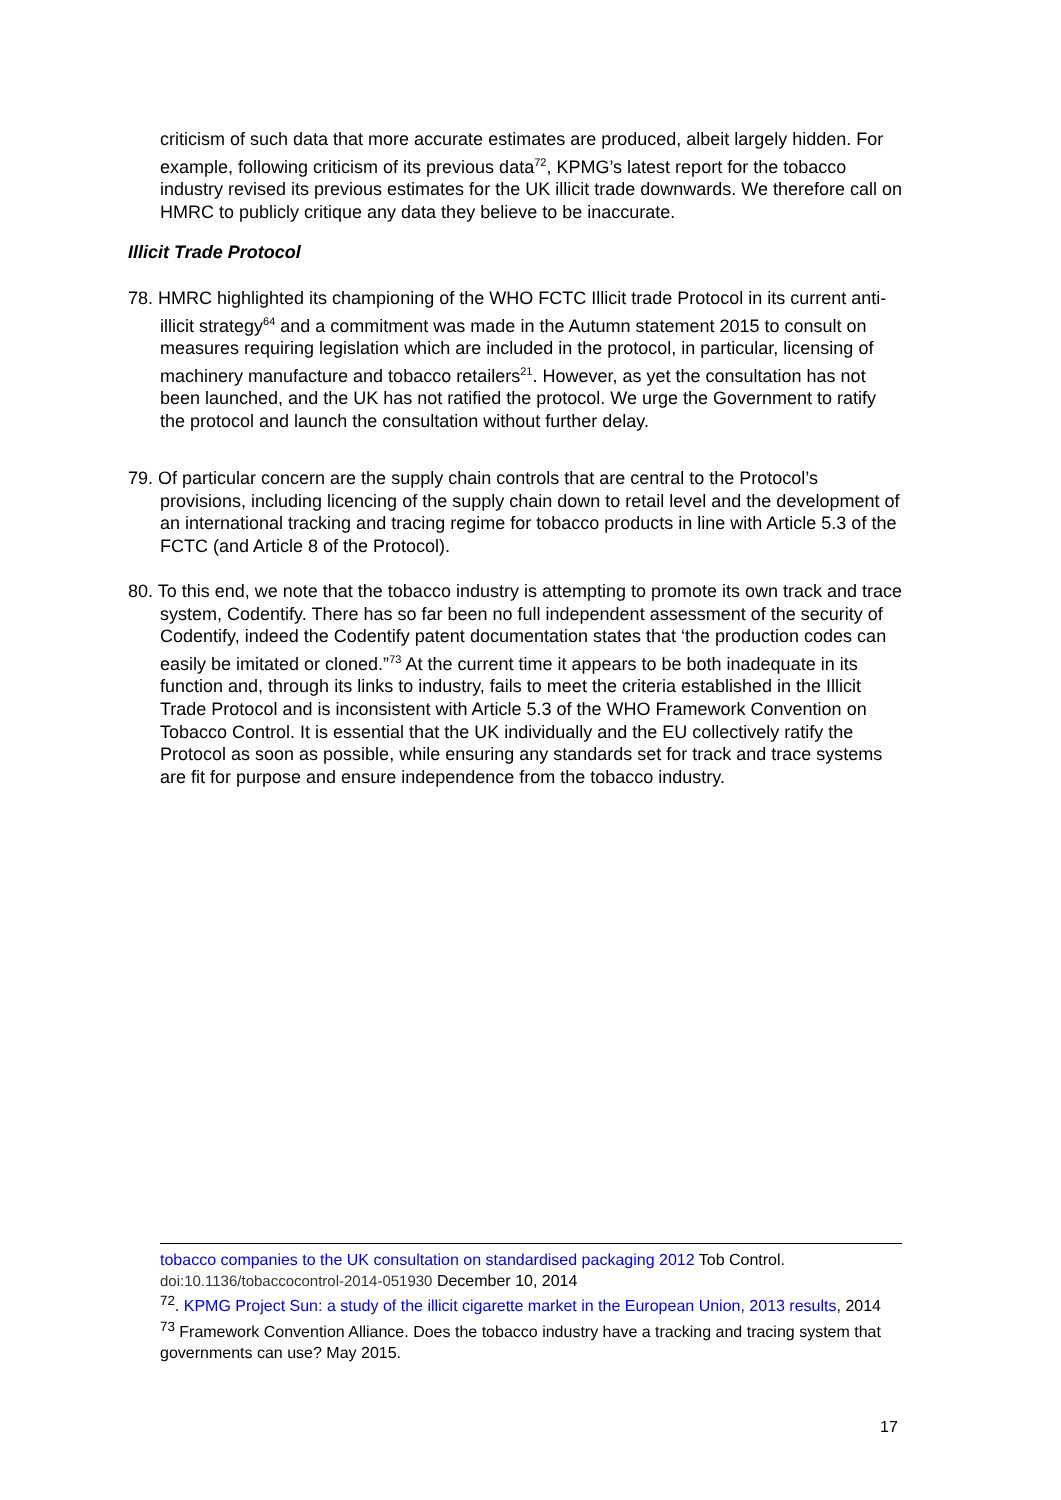criticism of such data that more accurate estimates are produced, albeit largely hidden. For example, following criticism of its previous data<sup>72</sup>, KPMG’s latest report for the tobacco industry revised its previous estimates for the UK illicit trade downwards. We therefore call on HMRC to publicly critique any data they believe to be inaccurate.
Illicit Trade Protocol
78. HMRC highlighted its championing of the WHO FCTC Illicit trade Protocol in its current anti-illicit strategy<sup>64</sup> and a commitment was made in the Autumn statement 2015 to consult on measures requiring legislation which are included in the protocol, in particular, licensing of machinery manufacture and tobacco retailers<sup>21</sup>. However, as yet the consultation has not been launched, and the UK has not ratified the protocol. We urge the Government to ratify the protocol and launch the consultation without further delay.
79. Of particular concern are the supply chain controls that are central to the Protocol’s provisions, including licencing of the supply chain down to retail level and the development of an international tracking and tracing regime for tobacco products in line with Article 5.3 of the FCTC (and Article 8 of the Protocol).
80. To this end, we note that the tobacco industry is attempting to promote its own track and trace system, Codentify. There has so far been no full independent assessment of the security of Codentify, indeed the Codentify patent documentation states that ‘the production codes can easily be imitated or cloned.”<sup>73</sup> At the current time it appears to be both inadequate in its function and, through its links to industry, fails to meet the criteria established in the Illicit Trade Protocol and is inconsistent with Article 5.3 of the WHO Framework Convention on Tobacco Control. It is essential that the UK individually and the EU collectively ratify the Protocol as soon as possible, while ensuring any standards set for track and trace systems are fit for purpose and ensure independence from the tobacco industry.
tobacco companies to the UK consultation on standardised packaging 2012 Tob Control. doi:10.1136/tobaccocontrol-2014-051930 December 10, 2014
<sup>72</sup>. KPMG Project Sun: a study of the illicit cigarette market in the European Union, 2013 results, 2014
<sup>73</sup> Framework Convention Alliance. Does the tobacco industry have a tracking and tracing system that governments can use? May 2015.
17